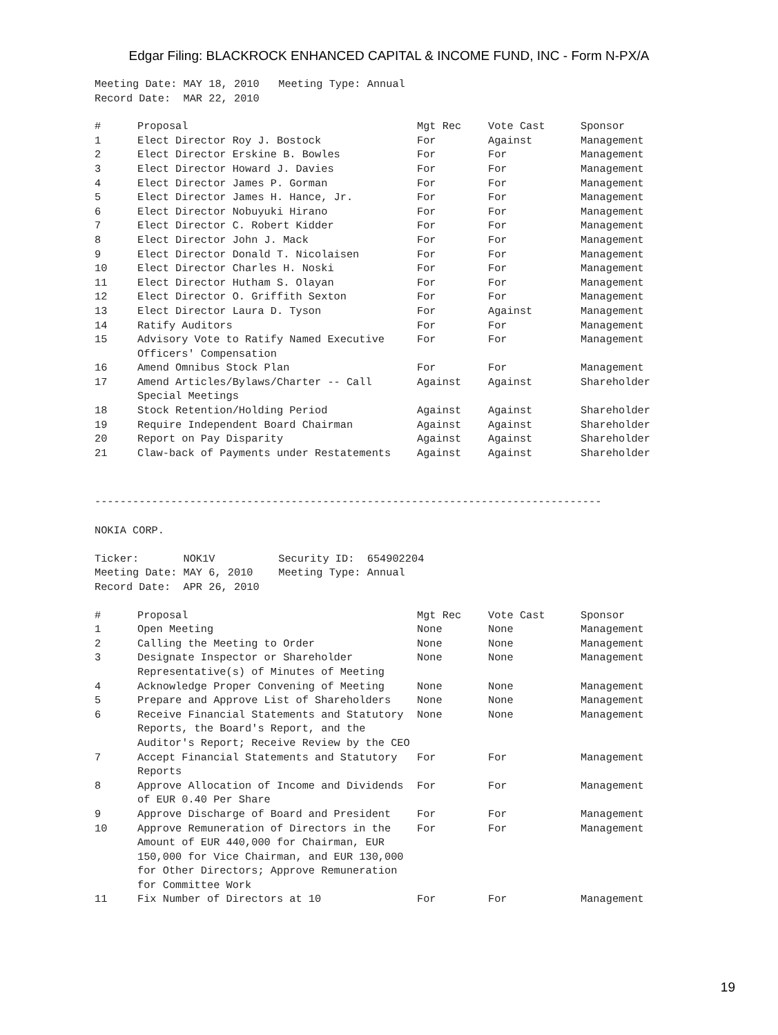Edgar Filing: BLACKROCK ENHANCED CAPITAL & INCOME FUND, INC - Form N-PX/A
Meeting Date: MAY 18, 2010 Meeting Type: Annual Record Date: MAR 22, 2010
| # | Proposal | Mgt Rec | Vote Cast | Sponsor |
| --- | --- | --- | --- | --- |
| 1 | Elect Director Roy J. Bostock | For | Against | Management |
| 2 | Elect Director Erskine B. Bowles | For | For | Management |
| 3 | Elect Director Howard J. Davies | For | For | Management |
| 4 | Elect Director James P. Gorman | For | For | Management |
| 5 | Elect Director James H. Hance, Jr. | For | For | Management |
| 6 | Elect Director Nobuyuki Hirano | For | For | Management |
| 7 | Elect Director C. Robert Kidder | For | For | Management |
| 8 | Elect Director John J. Mack | For | For | Management |
| 9 | Elect Director Donald T. Nicolaisen | For | For | Management |
| 10 | Elect Director Charles H. Noski | For | For | Management |
| 11 | Elect Director Hutham S. Olayan | For | For | Management |
| 12 | Elect Director O. Griffith Sexton | For | For | Management |
| 13 | Elect Director Laura D. Tyson | For | Against | Management |
| 14 | Ratify Auditors | For | For | Management |
| 15 | Advisory Vote to Ratify Named Executive Officers' Compensation | For | For | Management |
| 16 | Amend Omnibus Stock Plan | For | For | Management |
| 17 | Amend Articles/Bylaws/Charter -- Call Special Meetings | Against | Against | Shareholder |
| 18 | Stock Retention/Holding Period | Against | Against | Shareholder |
| 19 | Require Independent Board Chairman | Against | Against | Shareholder |
| 20 | Report on Pay Disparity | Against | Against | Shareholder |
| 21 | Claw-back of Payments under Restatements | Against | Against | Shareholder |
-------------------------------------------------------------------------------- NOKIA CORP. Ticker: NOK1V Security ID: 654902204 Meeting Date: MAY 6, 2010 Meeting Type: Annual Record Date: APR 26, 2010
| # | Proposal | Mgt Rec | Vote Cast | Sponsor |
| --- | --- | --- | --- | --- |
| 1 | Open Meeting | None | None | Management |
| 2 | Calling the Meeting to Order | None | None | Management |
| 3 | Designate Inspector or Shareholder Representative(s) of Minutes of Meeting | None | None | Management |
| 4 | Acknowledge Proper Convening of Meeting | None | None | Management |
| 5 | Prepare and Approve List of Shareholders | None | None | Management |
| 6 | Receive Financial Statements and Statutory Reports, the Board's Report, and the Auditor's Report; Receive Review by the CEO | None | None | Management |
| 7 | Accept Financial Statements and Statutory Reports | For | For | Management |
| 8 | Approve Allocation of Income and Dividends of EUR 0.40 Per Share | For | For | Management |
| 9 | Approve Discharge of Board and President | For | For | Management |
| 10 | Approve Remuneration of Directors in the Amount of EUR 440,000 for Chairman, EUR 150,000 for Vice Chairman, and EUR 130,000 for Other Directors; Approve Remuneration for Committee Work | For | For | Management |
| 11 | Fix Number of Directors at 10 | For | For | Management |
19